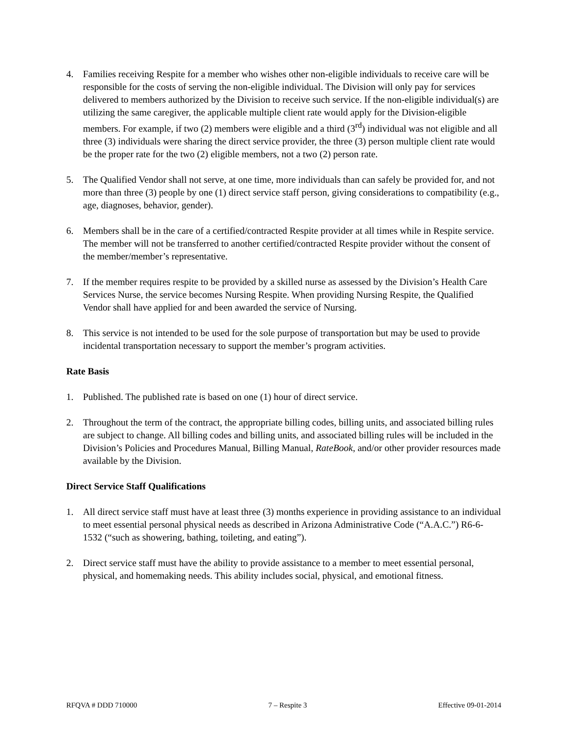4. Families receiving Respite for a member who wishes other non-eligible individuals to receive care will be responsible for the costs of serving the non-eligible individual. The Division will only pay for services delivered to members authorized by the Division to receive such service. If the non-eligible individual(s) are utilizing the same caregiver, the applicable multiple client rate would apply for the Division-eligible members. For example, if two (2) members were eligible and a third (3<sup>rd</sup>) individual was not eligible and all three (3) individuals were sharing the direct service provider, the three (3) person multiple client rate would be the proper rate for the two (2) eligible members, not a two (2) person rate.
5. The Qualified Vendor shall not serve, at one time, more individuals than can safely be provided for, and not more than three (3) people by one (1) direct service staff person, giving considerations to compatibility (e.g., age, diagnoses, behavior, gender).
6. Members shall be in the care of a certified/contracted Respite provider at all times while in Respite service. The member will not be transferred to another certified/contracted Respite provider without the consent of the member/member’s representative.
7. If the member requires respite to be provided by a skilled nurse as assessed by the Division’s Health Care Services Nurse, the service becomes Nursing Respite. When providing Nursing Respite, the Qualified Vendor shall have applied for and been awarded the service of Nursing.
8. This service is not intended to be used for the sole purpose of transportation but may be used to provide incidental transportation necessary to support the member’s program activities.
Rate Basis
1. Published. The published rate is based on one (1) hour of direct service.
2. Throughout the term of the contract, the appropriate billing codes, billing units, and associated billing rules are subject to change. All billing codes and billing units, and associated billing rules will be included in the Division’s Policies and Procedures Manual, Billing Manual, RateBook, and/or other provider resources made available by the Division.
Direct Service Staff Qualifications
1. All direct service staff must have at least three (3) months experience in providing assistance to an individual to meet essential personal physical needs as described in Arizona Administrative Code (“A.A.C.”) R6-6-1532 (“such as showering, bathing, toileting, and eating”).
2. Direct service staff must have the ability to provide assistance to a member to meet essential personal, physical, and homemaking needs. This ability includes social, physical, and emotional fitness.
RFQVA # DDD 710000 7 – Respite 3 Effective 09-01-2014